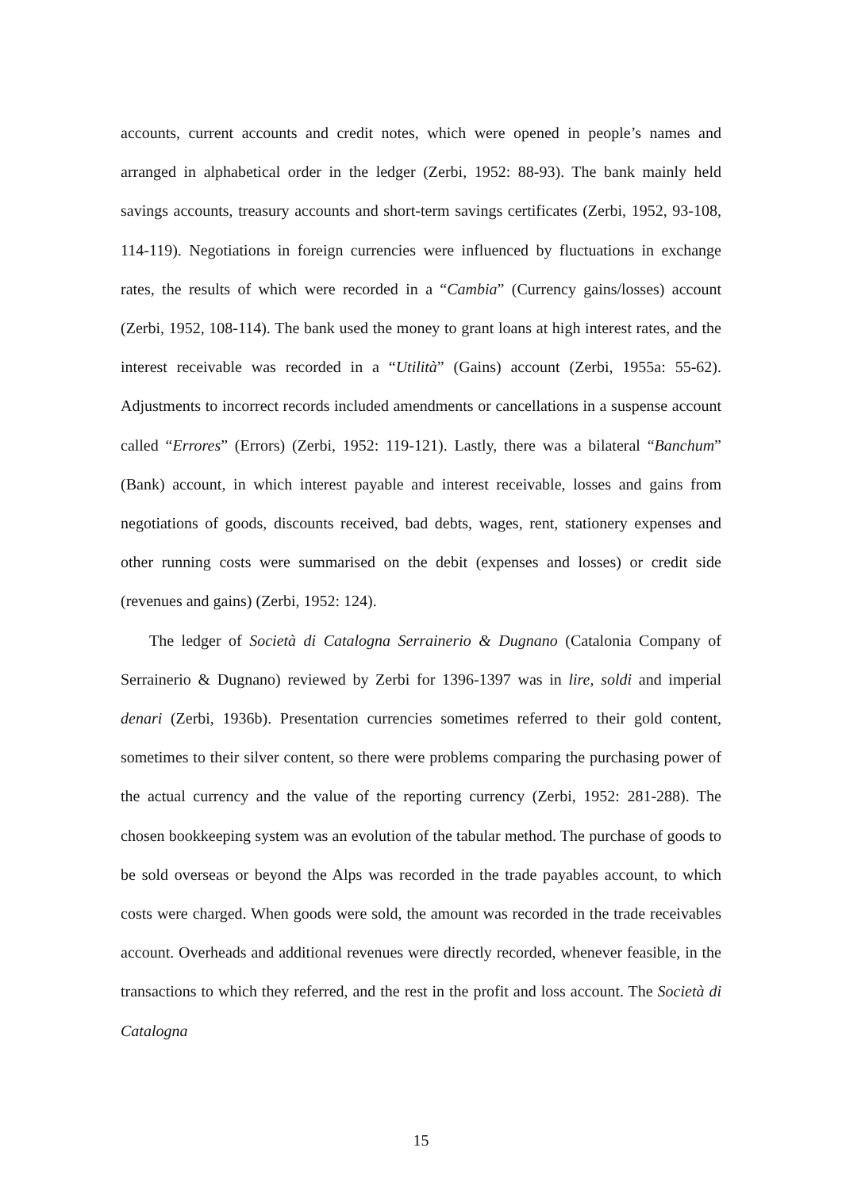accounts, current accounts and credit notes, which were opened in people’s names and arranged in alphabetical order in the ledger (Zerbi, 1952: 88-93). The bank mainly held savings accounts, treasury accounts and short-term savings certificates (Zerbi, 1952, 93-108, 114-119). Negotiations in foreign currencies were influenced by fluctuations in exchange rates, the results of which were recorded in a “Cambia” (Currency gains/losses) account (Zerbi, 1952, 108-114). The bank used the money to grant loans at high interest rates, and the interest receivable was recorded in a “Utilità” (Gains) account (Zerbi, 1955a: 55-62). Adjustments to incorrect records included amendments or cancellations in a suspense account called “Errores” (Errors) (Zerbi, 1952: 119-121). Lastly, there was a bilateral “Banchum” (Bank) account, in which interest payable and interest receivable, losses and gains from negotiations of goods, discounts received, bad debts, wages, rent, stationery expenses and other running costs were summarised on the debit (expenses and losses) or credit side (revenues and gains) (Zerbi, 1952: 124).
The ledger of Società di Catalogna Serrainerio & Dugnano (Catalonia Company of Serrainerio & Dugnano) reviewed by Zerbi for 1396-1397 was in lire, soldi and imperial denari (Zerbi, 1936b). Presentation currencies sometimes referred to their gold content, sometimes to their silver content, so there were problems comparing the purchasing power of the actual currency and the value of the reporting currency (Zerbi, 1952: 281-288). The chosen bookkeeping system was an evolution of the tabular method. The purchase of goods to be sold overseas or beyond the Alps was recorded in the trade payables account, to which costs were charged. When goods were sold, the amount was recorded in the trade receivables account. Overheads and additional revenues were directly recorded, whenever feasible, in the transactions to which they referred, and the rest in the profit and loss account. The Società di Catalogna
15